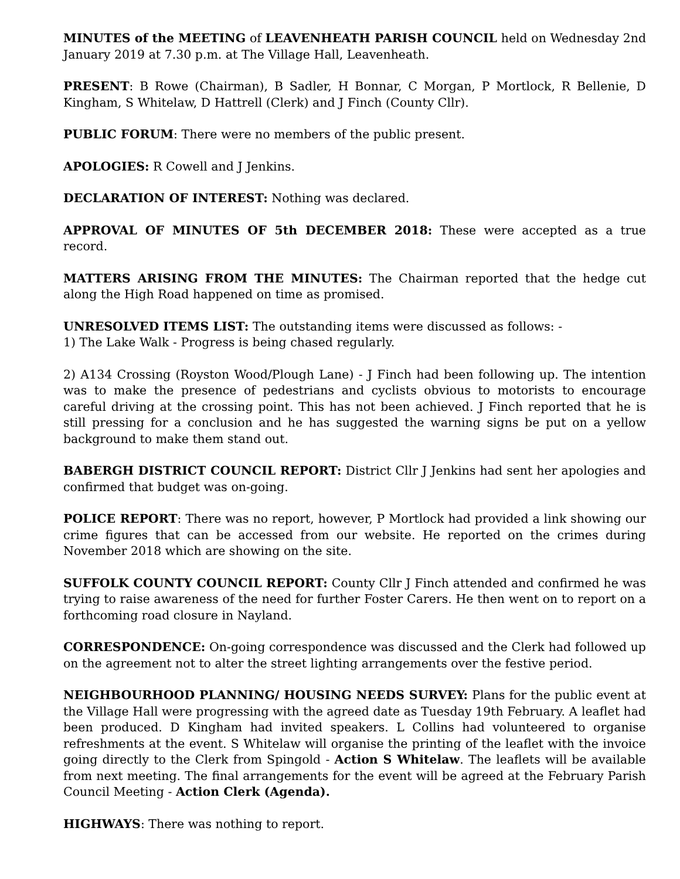MINUTES of the MEETING of LEAVENHEATH PARISH COUNCIL held on Wednesday 2nd January 2019 at 7.30 p.m. at The Village Hall, Leavenheath.
PRESENT: B Rowe (Chairman), B Sadler, H Bonnar, C Morgan, P Mortlock, R Bellenie, D Kingham, S Whitelaw, D Hattrell (Clerk) and J Finch (County Cllr).
PUBLIC FORUM: There were no members of the public present.
APOLOGIES: R Cowell and J Jenkins.
DECLARATION OF INTEREST: Nothing was declared.
APPROVAL OF MINUTES OF 5th DECEMBER 2018: These were accepted as a true record.
MATTERS ARISING FROM THE MINUTES: The Chairman reported that the hedge cut along the High Road happened on time as promised.
UNRESOLVED ITEMS LIST: The outstanding items were discussed as follows: -
1) The Lake Walk - Progress is being chased regularly.
2) A134 Crossing (Royston Wood/Plough Lane) - J Finch had been following up. The intention was to make the presence of pedestrians and cyclists obvious to motorists to encourage careful driving at the crossing point. This has not been achieved. J Finch reported that he is still pressing for a conclusion and he has suggested the warning signs be put on a yellow background to make them stand out.
BABERGH DISTRICT COUNCIL REPORT: District Cllr J Jenkins had sent her apologies and confirmed that budget was on-going.
POLICE REPORT: There was no report, however, P Mortlock had provided a link showing our crime figures that can be accessed from our website. He reported on the crimes during November 2018 which are showing on the site.
SUFFOLK COUNTY COUNCIL REPORT: County Cllr J Finch attended and confirmed he was trying to raise awareness of the need for further Foster Carers. He then went on to report on a forthcoming road closure in Nayland.
CORRESPONDENCE: On-going correspondence was discussed and the Clerk had followed up on the agreement not to alter the street lighting arrangements over the festive period.
NEIGHBOURHOOD PLANNING/ HOUSING NEEDS SURVEY: Plans for the public event at the Village Hall were progressing with the agreed date as Tuesday 19th February. A leaflet had been produced. D Kingham had invited speakers. L Collins had volunteered to organise refreshments at the event. S Whitelaw will organise the printing of the leaflet with the invoice going directly to the Clerk from Spingold - Action S Whitelaw. The leaflets will be available from next meeting. The final arrangements for the event will be agreed at the February Parish Council Meeting - Action Clerk (Agenda).
HIGHWAYS: There was nothing to report.